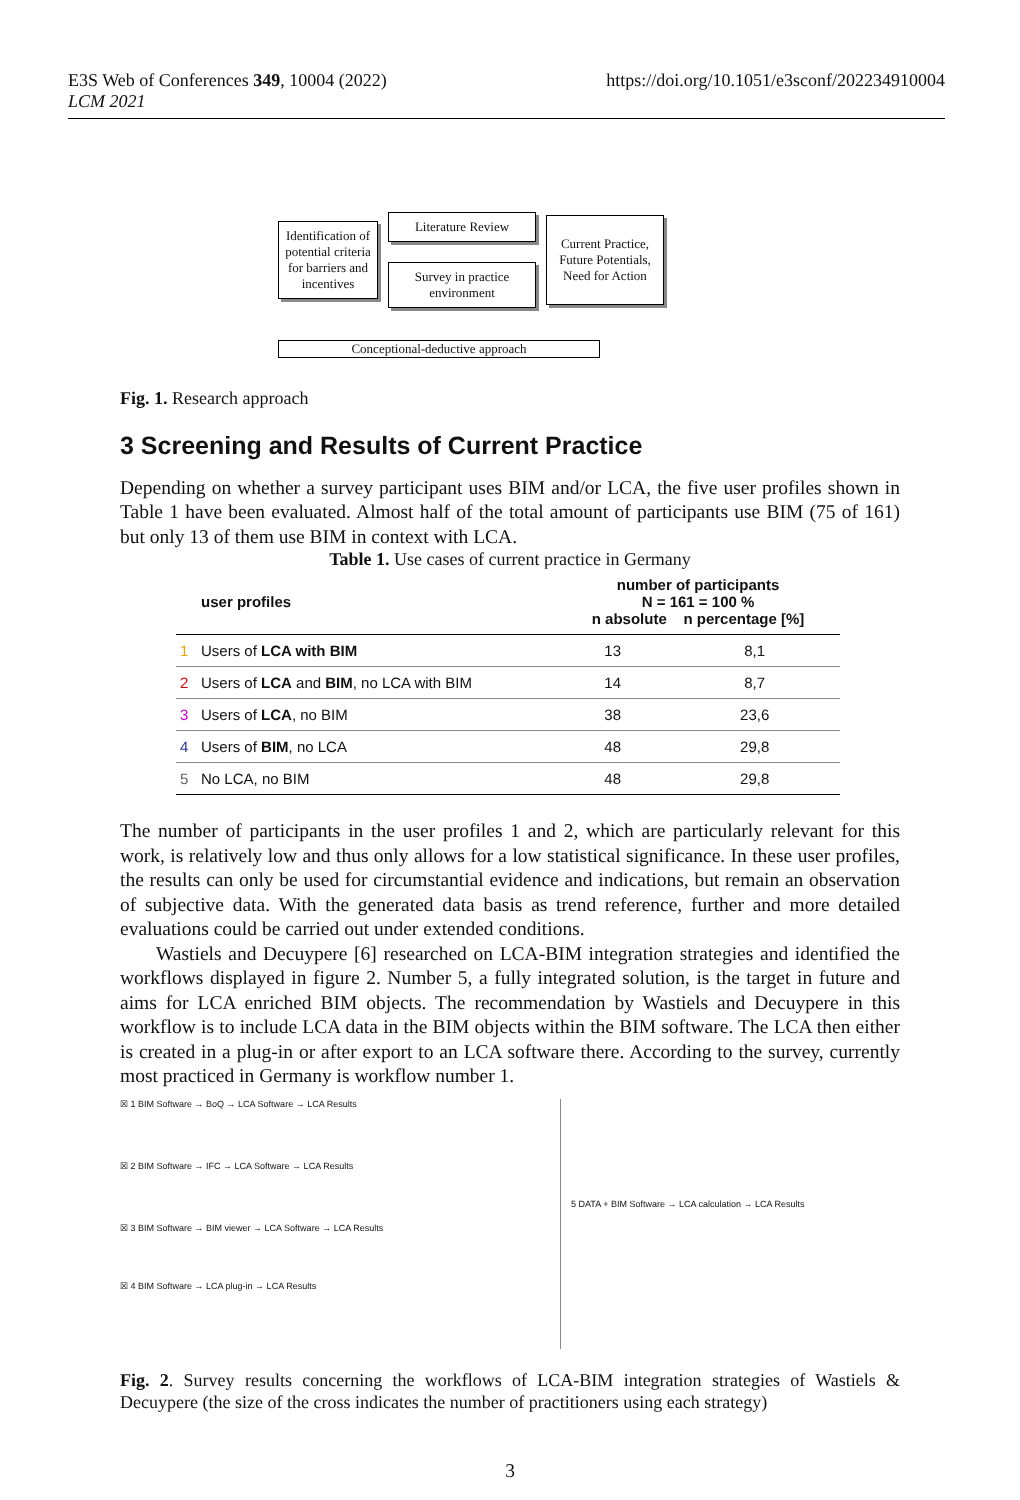E3S Web of Conferences 349, 10004 (2022)
LCM 2021
https://doi.org/10.1051/e3sconf/202234910004
Identification of potential criteria for barriers and incentives
Literature Review
Survey in practice environment
Current Practice, Future Potentials, Need for Action
Conceptional-deductive approach
Fig. 1. Research approach
3 Screening and Results of Current Practice
Depending on whether a survey participant uses BIM and/or LCA, the five user profiles shown in Table 1 have been evaluated. Almost half of the total amount of participants use BIM (75 of 161) but only 13 of them use BIM in context with LCA.
Table 1. Use cases of current practice in Germany
| | user profiles | number of participants N = 161 = 100 % n absolute n percentage [%] | |
| --- | --- | --- | --- |
| 1 | Users of LCA with BIM | 13 | 8,1 |
| 2 | Users of LCA and BIM , no LCA with BIM | 14 | 8,7 |
| 3 | Users of LCA , no BIM | 38 | 23,6 |
| 4 | Users of BIM , no LCA | 48 | 29,8 |
| 5 | No LCA, no BIM | 48 | 29,8 |
The number of participants in the user profiles 1 and 2, which are particularly relevant for this work, is relatively low and thus only allows for a low statistical significance. In these user profiles, the results can only be used for circumstantial evidence and indications, but remain an observation of subjective data. With the generated data basis as trend reference, further and more detailed evaluations could be carried out under extended conditions.
Wastiels and Decuypere [6] researched on LCA-BIM integration strategies and identified the workflows displayed in figure 2. Number 5, a fully integrated solution, is the target in future and aims for LCA enriched BIM objects. The recommendation by Wastiels and Decuypere in this workflow is to include LCA data in the BIM objects within the BIM software. The LCA then either is created in a plug-in or after export to an LCA software there. According to the survey, currently most practiced in Germany is workflow number 1.
☒ 1 BIM Software → BoQ → LCA Software → LCA Results
☒ 2 BIM Software → IFC → LCA Software → LCA Results
☒ 3 BIM Software → BIM viewer → LCA Software → LCA Results
☒ 4 BIM Software → LCA plug-in → LCA Results
5 DATA + BIM Software → LCA calculation → LCA Results
Fig. 2. Survey results concerning the workflows of LCA-BIM integration strategies of Wastiels & Decuypere (the size of the cross indicates the number of practitioners using each strategy)
3